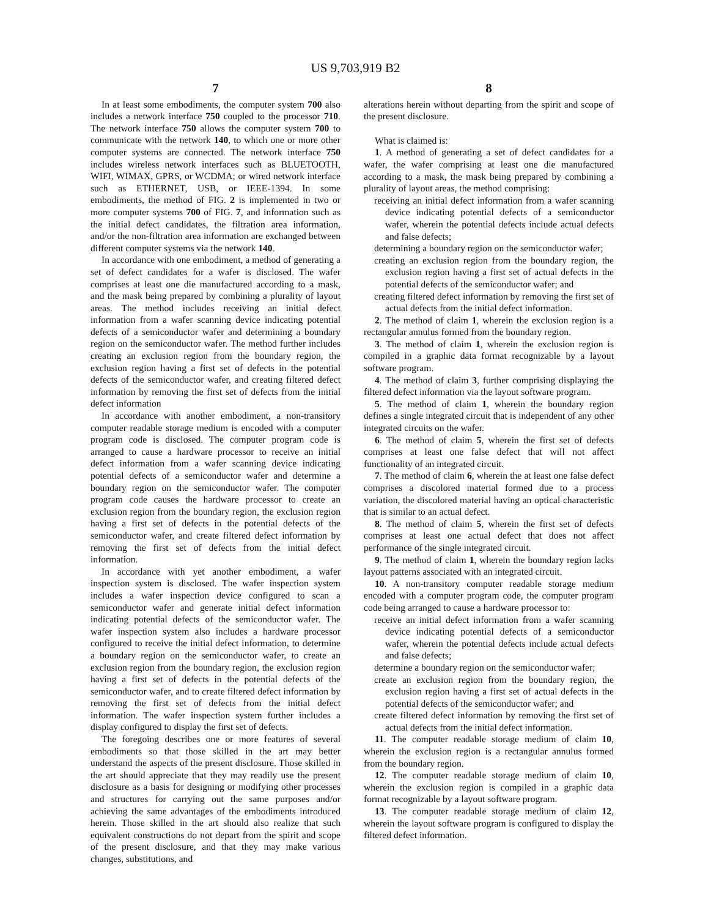US 9,703,919 B2
7
In at least some embodiments, the computer system 700 also includes a network interface 750 coupled to the processor 710. The network interface 750 allows the computer system 700 to communicate with the network 140, to which one or more other computer systems are connected. The network interface 750 includes wireless network interfaces such as BLUETOOTH, WIFI, WIMAX, GPRS, or WCDMA; or wired network interface such as ETHERNET, USB, or IEEE-1394. In some embodiments, the method of FIG. 2 is implemented in two or more computer systems 700 of FIG. 7, and information such as the initial defect candidates, the filtration area information, and/or the non-filtration area information are exchanged between different computer systems via the network 140.
In accordance with one embodiment, a method of generating a set of defect candidates for a wafer is disclosed. The wafer comprises at least one die manufactured according to a mask, and the mask being prepared by combining a plurality of layout areas. The method includes receiving an initial defect information from a wafer scanning device indicating potential defects of a semiconductor wafer and determining a boundary region on the semiconductor wafer. The method further includes creating an exclusion region from the boundary region, the exclusion region having a first set of defects in the potential defects of the semiconductor wafer, and creating filtered defect information by removing the first set of defects from the initial defect information
In accordance with another embodiment, a non-transitory computer readable storage medium is encoded with a computer program code is disclosed. The computer program code is arranged to cause a hardware processor to receive an initial defect information from a wafer scanning device indicating potential defects of a semiconductor wafer and determine a boundary region on the semiconductor wafer. The computer program code causes the hardware processor to create an exclusion region from the boundary region, the exclusion region having a first set of defects in the potential defects of the semiconductor wafer, and create filtered defect information by removing the first set of defects from the initial defect information.
In accordance with yet another embodiment, a wafer inspection system is disclosed. The wafer inspection system includes a wafer inspection device configured to scan a semiconductor wafer and generate initial defect information indicating potential defects of the semiconductor wafer. The wafer inspection system also includes a hardware processor configured to receive the initial defect information, to determine a boundary region on the semiconductor wafer, to create an exclusion region from the boundary region, the exclusion region having a first set of defects in the potential defects of the semiconductor wafer, and to create filtered defect information by removing the first set of defects from the initial defect information. The wafer inspection system further includes a display configured to display the first set of defects.
The foregoing describes one or more features of several embodiments so that those skilled in the art may better understand the aspects of the present disclosure. Those skilled in the art should appreciate that they may readily use the present disclosure as a basis for designing or modifying other processes and structures for carrying out the same purposes and/or achieving the same advantages of the embodiments introduced herein. Those skilled in the art should also realize that such equivalent constructions do not depart from the spirit and scope of the present disclosure, and that they may make various changes, substitutions, and
8
alterations herein without departing from the spirit and scope of the present disclosure.
What is claimed is:
1. A method of generating a set of defect candidates for a wafer, the wafer comprising at least one die manufactured according to a mask, the mask being prepared by combining a plurality of layout areas, the method comprising:
receiving an initial defect information from a wafer scanning device indicating potential defects of a semiconductor wafer, wherein the potential defects include actual defects and false defects;
determining a boundary region on the semiconductor wafer;
creating an exclusion region from the boundary region, the exclusion region having a first set of actual defects in the potential defects of the semiconductor wafer; and
creating filtered defect information by removing the first set of actual defects from the initial defect information.
2. The method of claim 1, wherein the exclusion region is a rectangular annulus formed from the boundary region.
3. The method of claim 1, wherein the exclusion region is compiled in a graphic data format recognizable by a layout software program.
4. The method of claim 3, further comprising displaying the filtered defect information via the layout software program.
5. The method of claim 1, wherein the boundary region defines a single integrated circuit that is independent of any other integrated circuits on the wafer.
6. The method of claim 5, wherein the first set of defects comprises at least one false defect that will not affect functionality of an integrated circuit.
7. The method of claim 6, wherein the at least one false defect comprises a discolored material formed due to a process variation, the discolored material having an optical characteristic that is similar to an actual defect.
8. The method of claim 5, wherein the first set of defects comprises at least one actual defect that does not affect performance of the single integrated circuit.
9. The method of claim 1, wherein the boundary region lacks layout patterns associated with an integrated circuit.
10. A non-transitory computer readable storage medium encoded with a computer program code, the computer program code being arranged to cause a hardware processor to:
receive an initial defect information from a wafer scanning device indicating potential defects of a semiconductor wafer, wherein the potential defects include actual defects and false defects;
determine a boundary region on the semiconductor wafer;
create an exclusion region from the boundary region, the exclusion region having a first set of actual defects in the potential defects of the semiconductor wafer; and
create filtered defect information by removing the first set of actual defects from the initial defect information.
11. The computer readable storage medium of claim 10, wherein the exclusion region is a rectangular annulus formed from the boundary region.
12. The computer readable storage medium of claim 10, wherein the exclusion region is compiled in a graphic data format recognizable by a layout software program.
13. The computer readable storage medium of claim 12, wherein the layout software program is configured to display the filtered defect information.